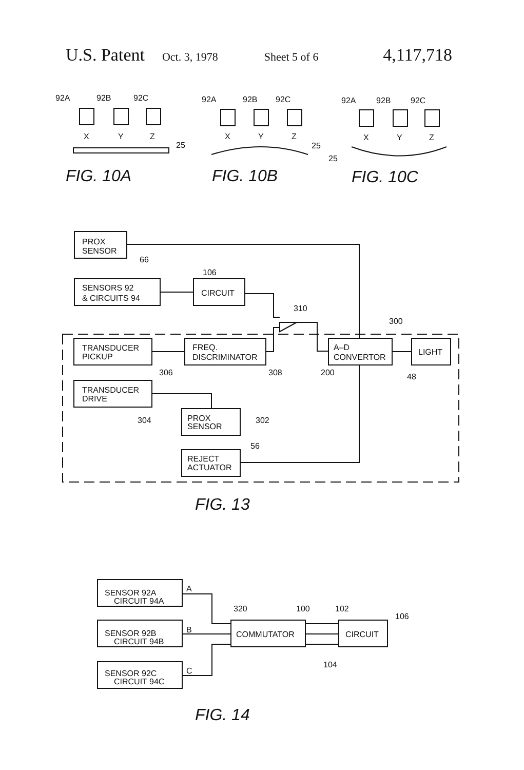U.S. Patent Oct. 3, 1978 Sheet 5 of 6 4,117,718
92A
92B
92C
X
Y
Z
25
92A
92B
92C
X
Y
Z
25
92A
92B
92C
X
Y
Z
25
FIG. 10A
FIG. 10B
FIG. 10C
PROX
SENSOR
66
SENSORS 92
& CIRCUITS 94
106
CIRCUIT
310
300
TRANSDUCER
PICKUP
FREQ.
DISCRIMINATOR
A–D
CONVERTOR
LIGHT
306
308
200
48
TRANSDUCER
DRIVE
304
PROX
SENSOR
302
56
REJECT
ACTUATOR
FIG. 13
SENSOR 92A
CIRCUIT 94A
A
SENSOR 92B
CIRCUIT 94B
B
SENSOR 92C
CIRCUIT 94C
C
320
100
102
106
COMMUTATOR
CIRCUIT
104
FIG. 14